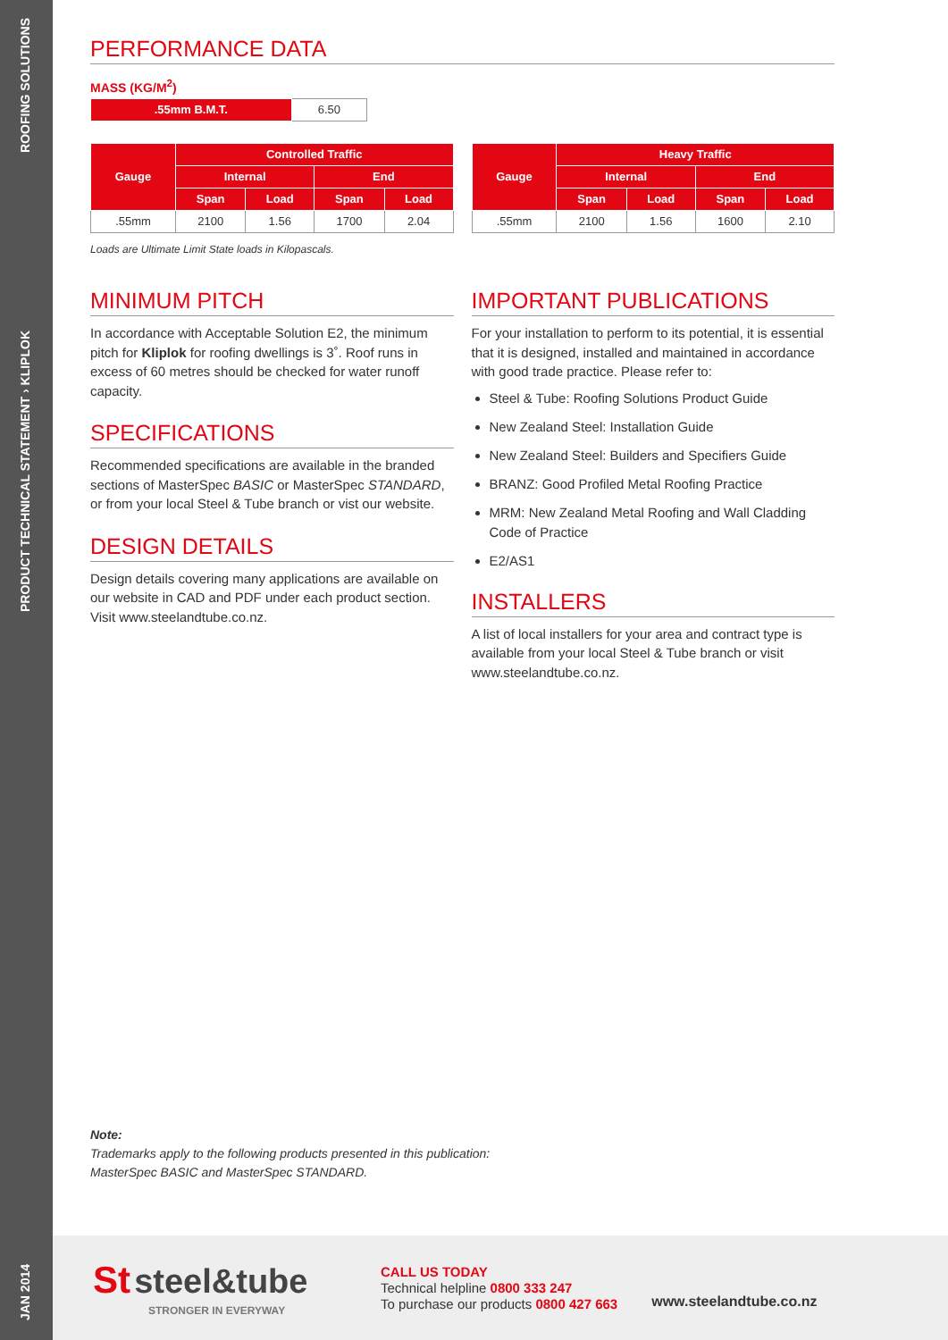ROOFING SOLUTIONS
PRODUCT TECHNICAL STATEMENT › KLIPLOK
JAN 2014
PERFORMANCE DATA
MASS (KG/M<sup>2</sup>)
| .55mm B.M.T. | 6.50 |
| Gauge | Controlled Traffic | | | |
| --- | --- | --- | --- | --- |
| | Internal | | End | |
| | Span | Load | Span | Load |
| .55mm | 2100 | 1.56 | 1700 | 2.04 |
Loads are Ultimate Limit State loads in Kilopascals.
| Gauge | Heavy Traffic | | | |
| --- | --- | --- | --- | --- |
| | Internal | | End | |
| | Span | Load | Span | Load |
| .55mm | 2100 | 1.56 | 1600 | 2.10 |
MINIMUM PITCH
In accordance with Acceptable Solution E2, the minimum pitch for Kliplok for roofing dwellings is 3˚. Roof runs in excess of 60 metres should be checked for water runoff capacity.
SPECIFICATIONS
Recommended specifications are available in the branded sections of MasterSpec BASIC or MasterSpec STANDARD, or from your local Steel & Tube branch or vist our website.
DESIGN DETAILS
Design details covering many applications are available on our website in CAD and PDF under each product section. Visit www.steelandtube.co.nz.
IMPORTANT PUBLICATIONS
For your installation to perform to its potential, it is essential that it is designed, installed and maintained in accordance with good trade practice. Please refer to:
Steel & Tube: Roofing Solutions Product Guide
New Zealand Steel: Installation Guide
New Zealand Steel: Builders and Specifiers Guide
BRANZ: Good Profiled Metal Roofing Practice
MRM: New Zealand Metal Roofing and Wall Cladding Code of Practice
E2/AS1
INSTALLERS
A list of local installers for your area and contract type is available from your local Steel & Tube branch or visit www.steelandtube.co.nz.
Note:
Trademarks apply to the following products presented in this publication:
MasterSpec BASIC and MasterSpec STANDARD.
St steel&tube
STRONGER IN EVERYWAY
CALL US TODAY
Technical helpline 0800 333 247
To purchase our products 0800 427 663
www.steelandtube.co.nz